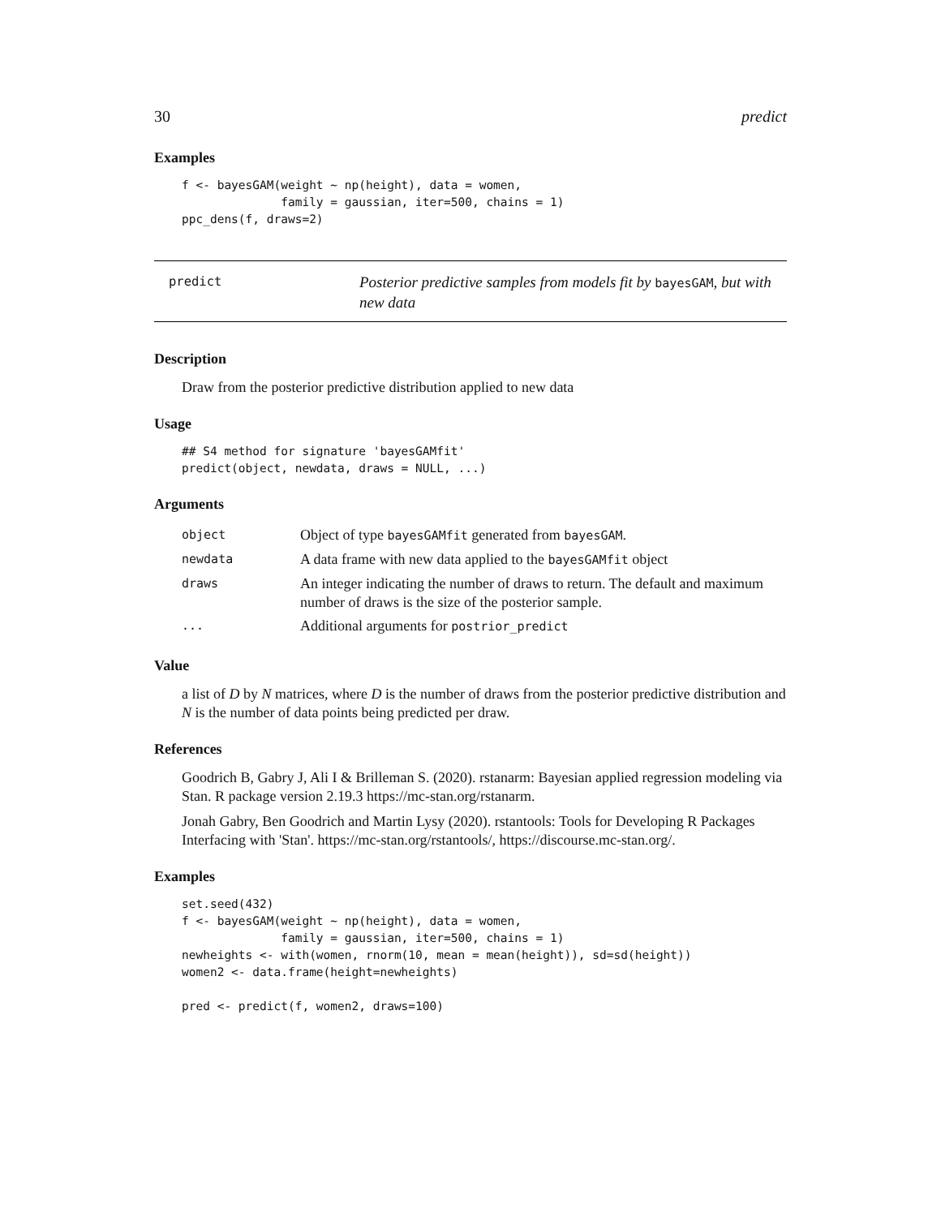30 predict
Examples
f <- bayesGAM(weight ~ np(height), data = women,
              family = gaussian, iter=500, chains = 1)
ppc_dens(f, draws=2)
predict
Posterior predictive samples from models fit by bayesGAM, but with new data
Description
Draw from the posterior predictive distribution applied to new data
Usage
## S4 method for signature 'bayesGAMfit'
predict(object, newdata, draws = NULL, ...)
Arguments
| object | Object of type bayesGAMfit generated from bayesGAM . |
| newdata | A data frame with new data applied to the bayesGAMfit object |
| draws | An integer indicating the number of draws to return. The default and maximum number of draws is the size of the posterior sample. |
| ... | Additional arguments for postrior_predict |
Value
a list of D by N matrices, where D is the number of draws from the posterior predictive distribution and N is the number of data points being predicted per draw.
References
Goodrich B, Gabry J, Ali I & Brilleman S. (2020). rstanarm: Bayesian applied regression modeling via Stan. R package version 2.19.3 https://mc-stan.org/rstanarm.
Jonah Gabry, Ben Goodrich and Martin Lysy (2020). rstantools: Tools for Developing R Packages Interfacing with 'Stan'. https://mc-stan.org/rstantools/, https://discourse.mc-stan.org/.
Examples
set.seed(432)
f <- bayesGAM(weight ~ np(height), data = women,
              family = gaussian, iter=500, chains = 1)
newheights <- with(women, rnorm(10, mean = mean(height)), sd=sd(height))
women2 <- data.frame(height=newheights)

pred <- predict(f, women2, draws=100)